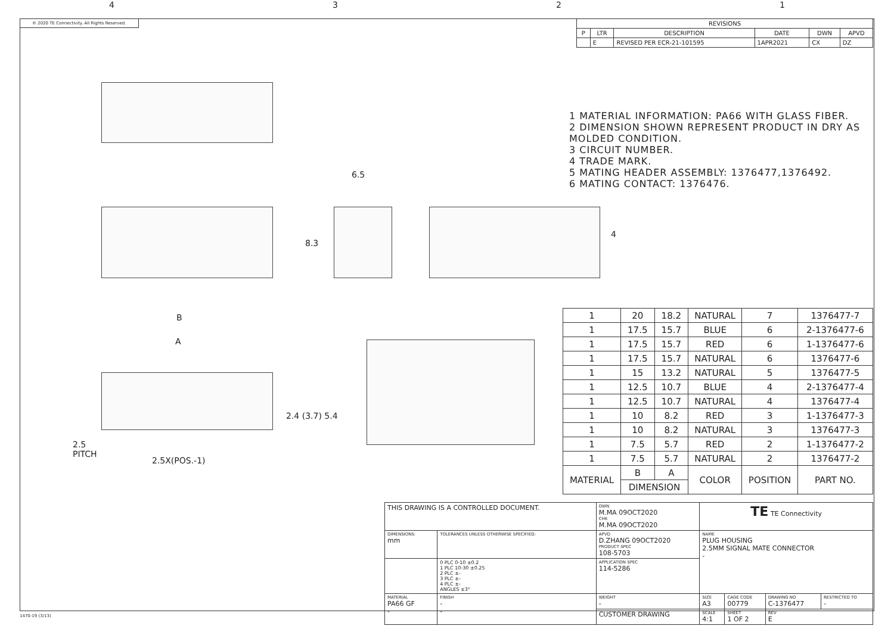4321
© 2020 TE Connectivity. All Rights Reserved.
| REVISIONS | | | | | |
| --- | --- | --- | --- | --- | --- |
| P | LTR | DESCRIPTION | DATE | DWN | APVD |
| | E | REVISED PER ECR-21-101595 | 1APR2021 | CX | DZ |
1 MATERIAL INFORMATION: PA66 WITH GLASS FIBER.
2 DIMENSION SHOWN REPRESENT PRODUCT IN DRY AS MOLDED CONDITION.
3 CIRCUIT NUMBER.
4 TRADE MARK.
5 MATING HEADER ASSEMBLY: 1376477,1376492.
6 MATING CONTACT: 1376476.
6.5
8.3
4
B
A
2.4 (3.7) 5.4
2.5
PITCH
2.5X(POS.-1)
| 1 | 20 | 18.2 | NATURAL | 7 | 1376477-7 |
| 1 | 17.5 | 15.7 | BLUE | 6 | 2-1376477-6 |
| 1 | 17.5 | 15.7 | RED | 6 | 1-1376477-6 |
| 1 | 17.5 | 15.7 | NATURAL | 6 | 1376477-6 |
| 1 | 15 | 13.2 | NATURAL | 5 | 1376477-5 |
| 1 | 12.5 | 10.7 | BLUE | 4 | 2-1376477-4 |
| 1 | 12.5 | 10.7 | NATURAL | 4 | 1376477-4 |
| 1 | 10 | 8.2 | RED | 3 | 1-1376477-3 |
| 1 | 10 | 8.2 | NATURAL | 3 | 1376477-3 |
| 1 | 7.5 | 5.7 | RED | 2 | 1-1376477-2 |
| 1 | 7.5 | 5.7 | NATURAL | 2 | 1376477-2 |
| MATERIAL | B | A | COLOR | POSITION | PART NO. |
| | DIMENSION | | | | |
| THIS DRAWING IS A CONTROLLED DOCUMENT. | | DWN M.MA 09OCT2020 CHK M.MA 09OCT2020 | TE TE Connectivity | | | |
| DIMENSIONS: mm | TOLERANCES UNLESS OTHERWISE SPECIFIED: | APVD D.ZHANG 09OCT2020 PRODUCT SPEC 108-5703 | NAME PLUG HOUSING 2.5MM SIGNAL MATE CONNECTOR - | | | |
| | 0 PLC 0-10 ±0.2 1 PLC 10-30 ±0.25 2 PLC ±- 3 PLC ±- 4 PLC ±- ANGLES ±3° | APPLICATION SPEC 114-5286 | | | | |
| MATERIAL PA66 GF - | FINISH - - | WEIGHT - | SIZE A3 | CAGE CODE 00779 | DRAWING NO C-1376477 | RESTRICTED TO - |
| | | CUSTOMER DRAWING | SCALE 4:1 | SHEET 1 OF 2 | REV E | |
1470-19 (3/13)